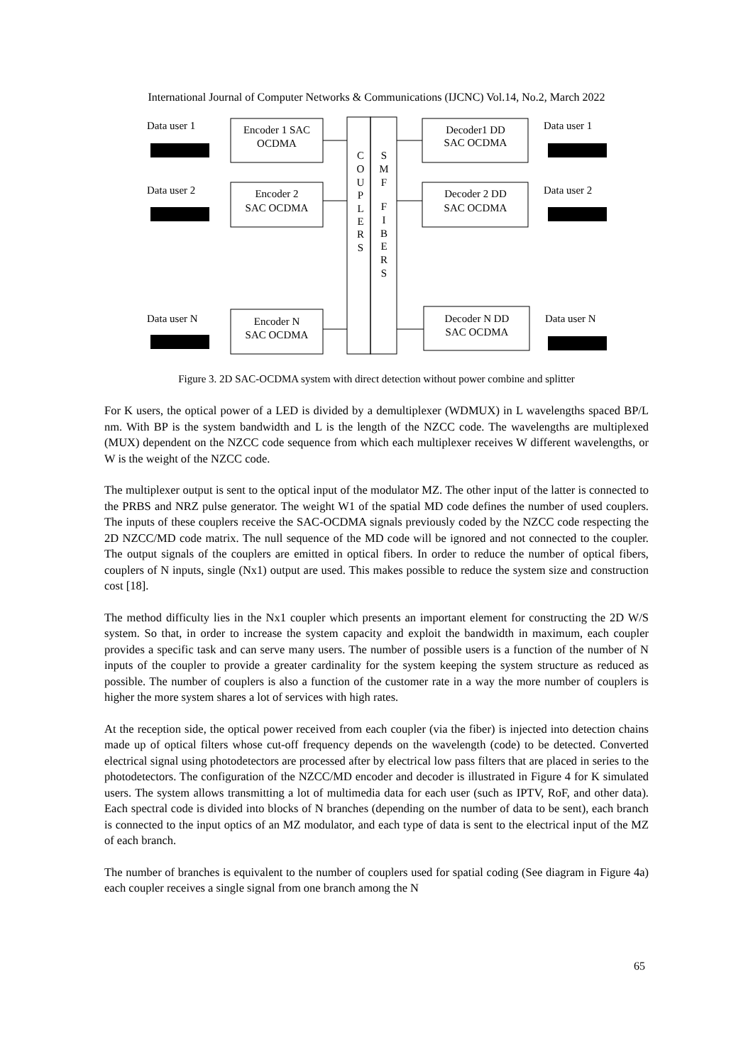International Journal of Computer Networks & Communications (IJCNC) Vol.14, No.2, March 2022
Data user 1
Data user 2
Data user N
Data user 1
Data user 2
Data user N
Encoder 1 SAC
OCDMA
Encoder 2
SAC OCDMA
Encoder N
SAC OCDMA
Decoder1 DD
SAC OCDMA
Decoder 2 DD
SAC OCDMA
Decoder N DD
SAC OCDMA
C
O
U
P
L
E
R
S
S
M
F
F
I
B
E
R
S
Figure 3. 2D SAC-OCDMA system with direct detection without power combine and splitter
For K users, the optical power of a LED is divided by a demultiplexer (WDMUX) in L wavelengths spaced BP/L nm. With BP is the system bandwidth and L is the length of the NZCC code. The wavelengths are multiplexed (MUX) dependent on the NZCC code sequence from which each multiplexer receives W different wavelengths, or W is the weight of the NZCC code.
The multiplexer output is sent to the optical input of the modulator MZ. The other input of the latter is connected to the PRBS and NRZ pulse generator. The weight W1 of the spatial MD code defines the number of used couplers. The inputs of these couplers receive the SAC-OCDMA signals previously coded by the NZCC code respecting the 2D NZCC/MD code matrix. The null sequence of the MD code will be ignored and not connected to the coupler. The output signals of the couplers are emitted in optical fibers. In order to reduce the number of optical fibers, couplers of N inputs, single (Nx1) output are used. This makes possible to reduce the system size and construction cost [18].
The method difficulty lies in the Nx1 coupler which presents an important element for constructing the 2D W/S system. So that, in order to increase the system capacity and exploit the bandwidth in maximum, each coupler provides a specific task and can serve many users. The number of possible users is a function of the number of N inputs of the coupler to provide a greater cardinality for the system keeping the system structure as reduced as possible. The number of couplers is also a function of the customer rate in a way the more number of couplers is higher the more system shares a lot of services with high rates.
At the reception side, the optical power received from each coupler (via the fiber) is injected into detection chains made up of optical filters whose cut-off frequency depends on the wavelength (code) to be detected. Converted electrical signal using photodetectors are processed after by electrical low pass filters that are placed in series to the photodetectors. The configuration of the NZCC/MD encoder and decoder is illustrated in Figure 4 for K simulated users. The system allows transmitting a lot of multimedia data for each user (such as IPTV, RoF, and other data). Each spectral code is divided into blocks of N branches (depending on the number of data to be sent), each branch is connected to the input optics of an MZ modulator, and each type of data is sent to the electrical input of the MZ of each branch.
The number of branches is equivalent to the number of couplers used for spatial coding (See diagram in Figure 4a) each coupler receives a single signal from one branch among the N
65